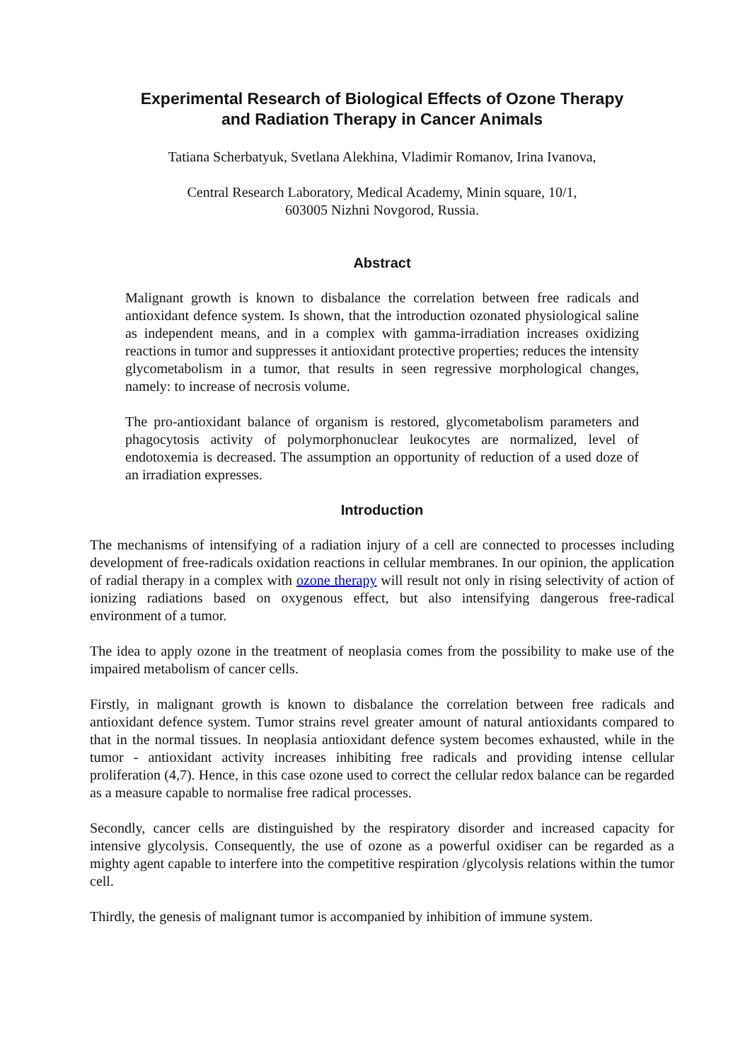Experimental Research of Biological Effects of Ozone Therapy
and Radiation Therapy in Cancer Animals
Tatiana Scherbatyuk, Svetlana Alekhina, Vladimir Romanov, Irina Ivanova,
Central Research Laboratory, Medical Academy, Minin square, 10/1,
603005 Nizhni Novgorod, Russia.
Abstract
Malignant growth is known to disbalance the correlation between free radicals and antioxidant defence system. Is shown, that the introduction ozonated physiological saline as independent means, and in a complex with gamma-irradiation increases oxidizing reactions in tumor and suppresses it antioxidant protective properties; reduces the intensity glycometabolism in a tumor, that results in seen regressive morphological changes, namely: to increase of necrosis volume.
The pro-antioxidant balance of organism is restored, glycometabolism parameters and phagocytosis activity of polymorphonuclear leukocytes are normalized, level of endotoxemia is decreased. The assumption an opportunity of reduction of a used doze of an irradiation expresses.
Introduction
The mechanisms of intensifying of a radiation injury of a cell are connected to processes including development of free-radicals oxidation reactions in cellular membranes. In our opinion, the application of radial therapy in a complex with ozone therapy will result not only in rising selectivity of action of ionizing radiations based on oxygenous effect, but also intensifying dangerous free-radical environment of a tumor.
The idea to apply ozone in the treatment of neoplasia comes from the possibility to make use of the impaired metabolism of cancer cells.
Firstly, in malignant growth is known to disbalance the correlation between free radicals and antioxidant defence system. Tumor strains revel greater amount of natural antioxidants compared to that in the normal tissues. In neoplasia antioxidant defence system becomes exhausted, while in the tumor - antioxidant activity increases inhibiting free radicals and providing intense cellular proliferation (4,7). Hence, in this case ozone used to correct the cellular redox balance can be regarded as a measure capable to normalise free radical processes.
Secondly, cancer cells are distinguished by the respiratory disorder and increased capacity for intensive glycolysis. Consequently, the use of ozone as a powerful oxidiser can be regarded as a mighty agent capable to interfere into the competitive respiration /glycolysis relations within the tumor cell.
Thirdly, the genesis of malignant tumor is accompanied by inhibition of immune system.